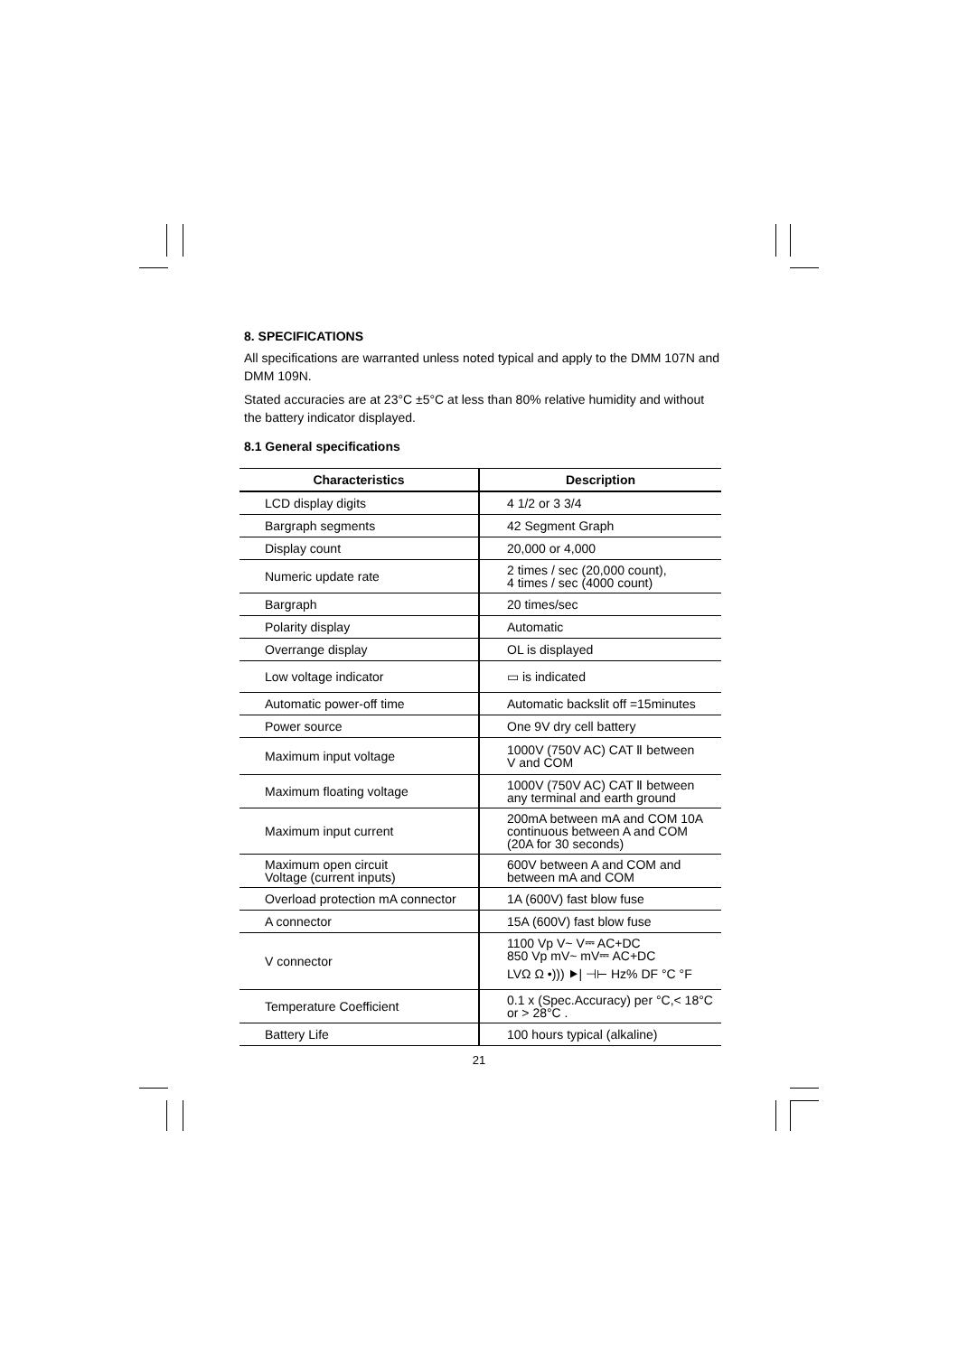8. SPECIFICATIONS
All specifications are warranted unless noted typical and apply to the DMM 107N and DMM 109N.
Stated accuracies are at 23°C ±5°C at less than 80% relative humidity and without the battery indicator displayed.
8.1 General specifications
| Characteristics | Description |
| --- | --- |
| LCD display digits | 4 1/2 or 3 3/4 |
| Bargraph segments | 42 Segment Graph |
| Display count | 20,000 or 4,000 |
| Numeric update rate | 2 times / sec (20,000 count), 4 times / sec (4000 count) |
| Bargraph | 20 times/sec |
| Polarity display | Automatic |
| Overrange display | OL is displayed |
| Low voltage indicator | ▭ is indicated |
| Automatic power-off time | Automatic backslit off =15minutes |
| Power source | One 9V dry cell battery |
| Maximum input voltage | 1000V (750V AC) CAT Ⅱ between V and COM |
| Maximum floating voltage | 1000V (750V AC) CAT Ⅱ between any terminal and earth ground |
| Maximum input current | 200mA between mA and COM 10A continuous between A and COM (20A for 30 seconds) |
| Maximum open circuit Voltage (current inputs) | 600V between A and COM and between mA and COM |
| Overload protection mA connector | 1A (600V) fast blow fuse |
| A connector | 15A (600V) fast blow fuse |
| V connector | 1100 Vp V~ V⎓ AC+DC 850 Vp mV~ mV⎓ AC+DC LVΩ Ω •))) ⯈/ ⊣⊢ Hz% DF °C °F |
| Temperature Coefficient | 0.1 x (Spec.Accuracy) per °C,< 18°C or > 28°C . |
| Battery Life | 100 hours typical (alkaline) |
21